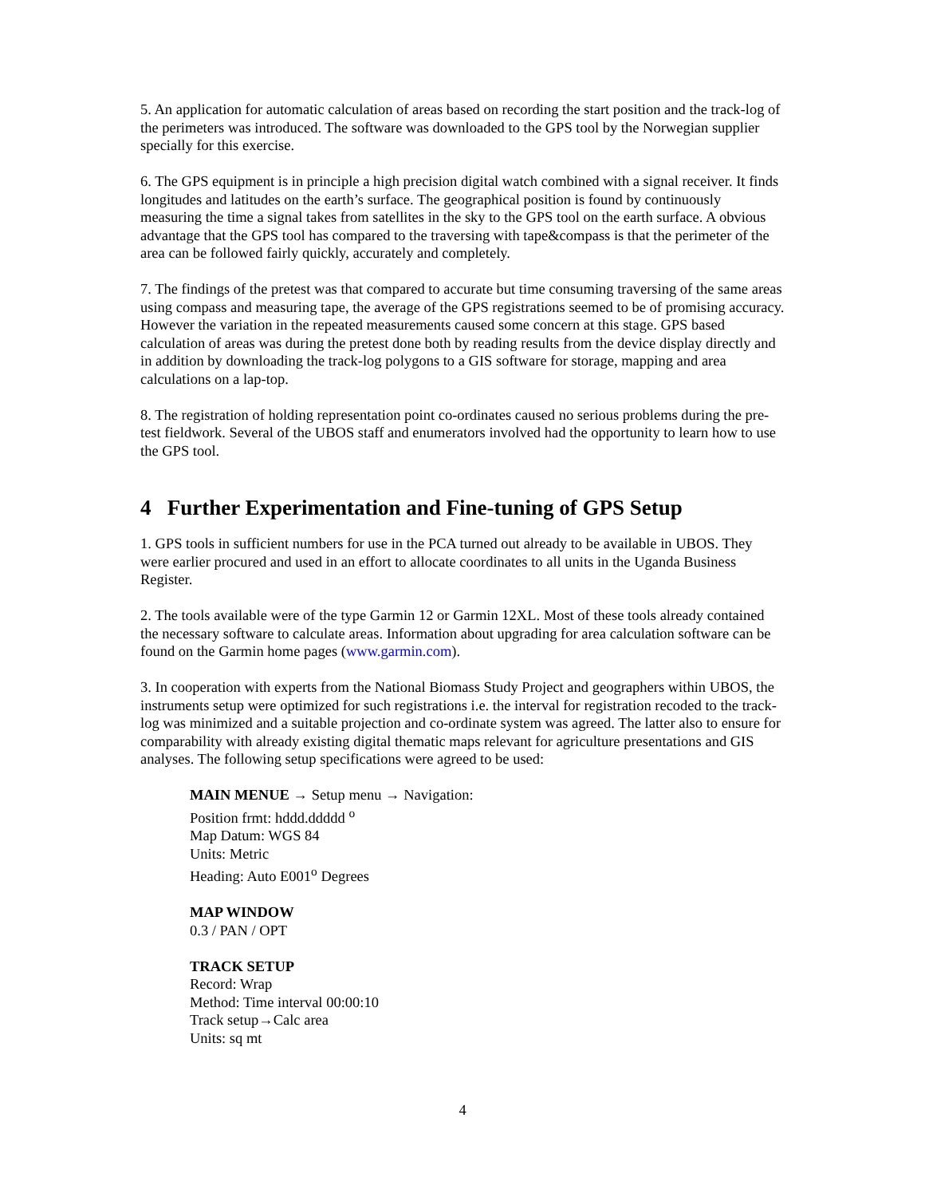5. An application for automatic calculation of areas based on recording the start position and the track-log of the perimeters was introduced. The software was downloaded to the GPS tool by the Norwegian supplier specially for this exercise.
6. The GPS equipment is in principle a high precision digital watch combined with a signal receiver. It finds longitudes and latitudes on the earth’s surface. The geographical position is found by continuously measuring the time a signal takes from satellites in the sky to the GPS tool on the earth surface. A obvious advantage that the GPS tool has compared to the traversing with tape&compass is that the perimeter of the area can be followed fairly quickly, accurately and completely.
7. The findings of the pretest was that compared to accurate but time consuming traversing of the same areas using compass and measuring tape, the average of the GPS registrations seemed to be of promising accuracy. However the variation in the repeated measurements caused some concern at this stage. GPS based calculation of areas was during the pretest done both by reading results from the device display directly and in addition by downloading the track-log polygons to a GIS software for storage, mapping and area calculations on a lap-top.
8. The registration of holding representation point co-ordinates caused no serious problems during the pre-test fieldwork. Several of the UBOS staff and enumerators involved had the opportunity to learn how to use the GPS tool.
4 Further Experimentation and Fine-tuning of GPS Setup
1. GPS tools in sufficient numbers for use in the PCA turned out already to be available in UBOS. They were earlier procured and used in an effort to allocate coordinates to all units in the Uganda Business Register.
2. The tools available were of the type Garmin 12 or Garmin 12XL. Most of these tools already contained the necessary software to calculate areas. Information about upgrading for area calculation software can be found on the Garmin home pages (www.garmin.com).
3. In cooperation with experts from the National Biomass Study Project and geographers within UBOS, the instruments setup were optimized for such registrations i.e. the interval for registration recoded to the track-log was minimized and a suitable projection and co-ordinate system was agreed. The latter also to ensure for comparability with already existing digital thematic maps relevant for agriculture presentations and GIS analyses. The following setup specifications were agreed to be used:
MAIN MENUE → Setup menu → Navigation:
Position frmt: hddd.ddddd <sup>o</sup>
Map Datum: WGS 84
Units: Metric
Heading: Auto E001<sup>o</sup> Degrees
MAP WINDOW
0.3 / PAN / OPT
TRACK SETUP
Record: Wrap
Method: Time interval 00:00:10
Track setup→Calc area
Units: sq mt
4